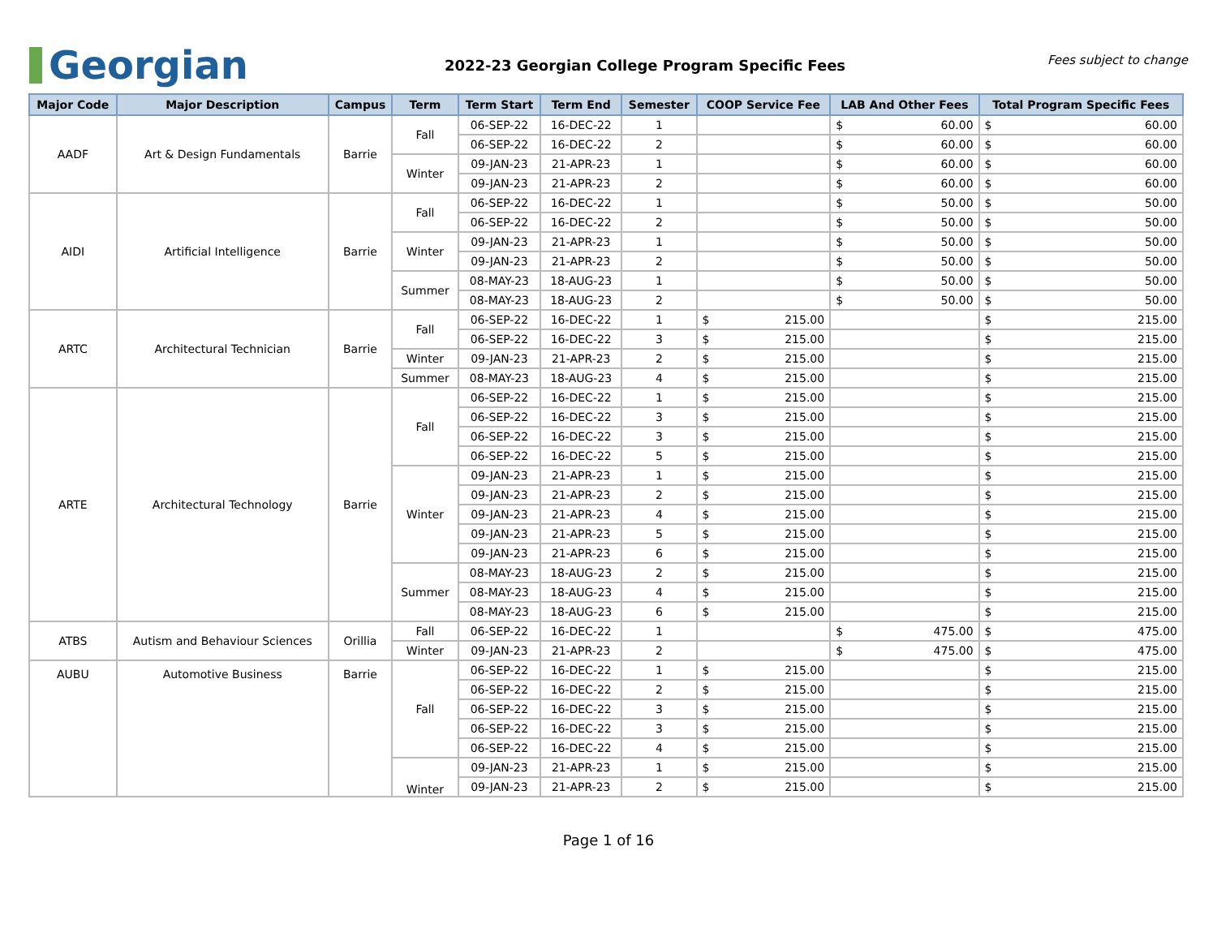Georgian
2022-23 Georgian College Program Specific Fees
Fees subject to change
| Major Code | Major Description | Campus | Term | Term Start | Term End | Semester | COOP Service Fee | LAB And Other Fees | Total Program Specific Fees |
| --- | --- | --- | --- | --- | --- | --- | --- | --- | --- |
| AADF | Art & Design Fundamentals | Barrie | Fall | 06-SEP-22 | 16-DEC-22 | 1 | | $ 60.00 | $ 60.00 |
| | | | | 06-SEP-22 | 16-DEC-22 | 2 | | $ 60.00 | $ 60.00 |
| | | | Winter | 09-JAN-23 | 21-APR-23 | 1 | | $ 60.00 | $ 60.00 |
| | | | | 09-JAN-23 | 21-APR-23 | 2 | | $ 60.00 | $ 60.00 |
| AIDI | Artificial Intelligence | Barrie | Fall | 06-SEP-22 | 16-DEC-22 | 1 | | $ 50.00 | $ 50.00 |
| | | | | 06-SEP-22 | 16-DEC-22 | 2 | | $ 50.00 | $ 50.00 |
| | | | Winter | 09-JAN-23 | 21-APR-23 | 1 | | $ 50.00 | $ 50.00 |
| | | | | 09-JAN-23 | 21-APR-23 | 2 | | $ 50.00 | $ 50.00 |
| | | | Summer | 08-MAY-23 | 18-AUG-23 | 1 | | $ 50.00 | $ 50.00 |
| | | | | 08-MAY-23 | 18-AUG-23 | 2 | | $ 50.00 | $ 50.00 |
| ARTC | Architectural Technician | Barrie | Fall | 06-SEP-22 | 16-DEC-22 | 1 | $ 215.00 | | $ 215.00 |
| | | | | 06-SEP-22 | 16-DEC-22 | 3 | $ 215.00 | | $ 215.00 |
| | | | Winter | 09-JAN-23 | 21-APR-23 | 2 | $ 215.00 | | $ 215.00 |
| | | | Summer | 08-MAY-23 | 18-AUG-23 | 4 | $ 215.00 | | $ 215.00 |
| ARTE | Architectural Technology | Barrie | Fall | 06-SEP-22 | 16-DEC-22 | 1 | $ 215.00 | | $ 215.00 |
| | | | | 06-SEP-22 | 16-DEC-22 | 3 | $ 215.00 | | $ 215.00 |
| | | | | 06-SEP-22 | 16-DEC-22 | 3 | $ 215.00 | | $ 215.00 |
| | | | | 06-SEP-22 | 16-DEC-22 | 5 | $ 215.00 | | $ 215.00 |
| | | | Winter | 09-JAN-23 | 21-APR-23 | 1 | $ 215.00 | | $ 215.00 |
| | | | | 09-JAN-23 | 21-APR-23 | 2 | $ 215.00 | | $ 215.00 |
| | | | | 09-JAN-23 | 21-APR-23 | 4 | $ 215.00 | | $ 215.00 |
| | | | | 09-JAN-23 | 21-APR-23 | 5 | $ 215.00 | | $ 215.00 |
| | | | | 09-JAN-23 | 21-APR-23 | 6 | $ 215.00 | | $ 215.00 |
| | | | Summer | 08-MAY-23 | 18-AUG-23 | 2 | $ 215.00 | | $ 215.00 |
| | | | | 08-MAY-23 | 18-AUG-23 | 4 | $ 215.00 | | $ 215.00 |
| | | | | 08-MAY-23 | 18-AUG-23 | 6 | $ 215.00 | | $ 215.00 |
| ATBS | Autism and Behaviour Sciences | Orillia | Fall | 06-SEP-22 | 16-DEC-22 | 1 | | $ 475.00 | $ 475.00 |
| | | | Winter | 09-JAN-23 | 21-APR-23 | 2 | | $ 475.00 | $ 475.00 |
| AUBU | Automotive Business | Barrie | Fall | 06-SEP-22 | 16-DEC-22 | 1 | $ 215.00 | | $ 215.00 |
| | | | | 06-SEP-22 | 16-DEC-22 | 2 | $ 215.00 | | $ 215.00 |
| | | | | 06-SEP-22 | 16-DEC-22 | 3 | $ 215.00 | | $ 215.00 |
| | | | | 06-SEP-22 | 16-DEC-22 | 3 | $ 215.00 | | $ 215.00 |
| | | | | 06-SEP-22 | 16-DEC-22 | 4 | $ 215.00 | | $ 215.00 |
| | | | Winter | 09-JAN-23 | 21-APR-23 | 1 | $ 215.00 | | $ 215.00 |
| | | | | 09-JAN-23 | 21-APR-23 | 2 | $ 215.00 | | $ 215.00 |
Page 1 of 16